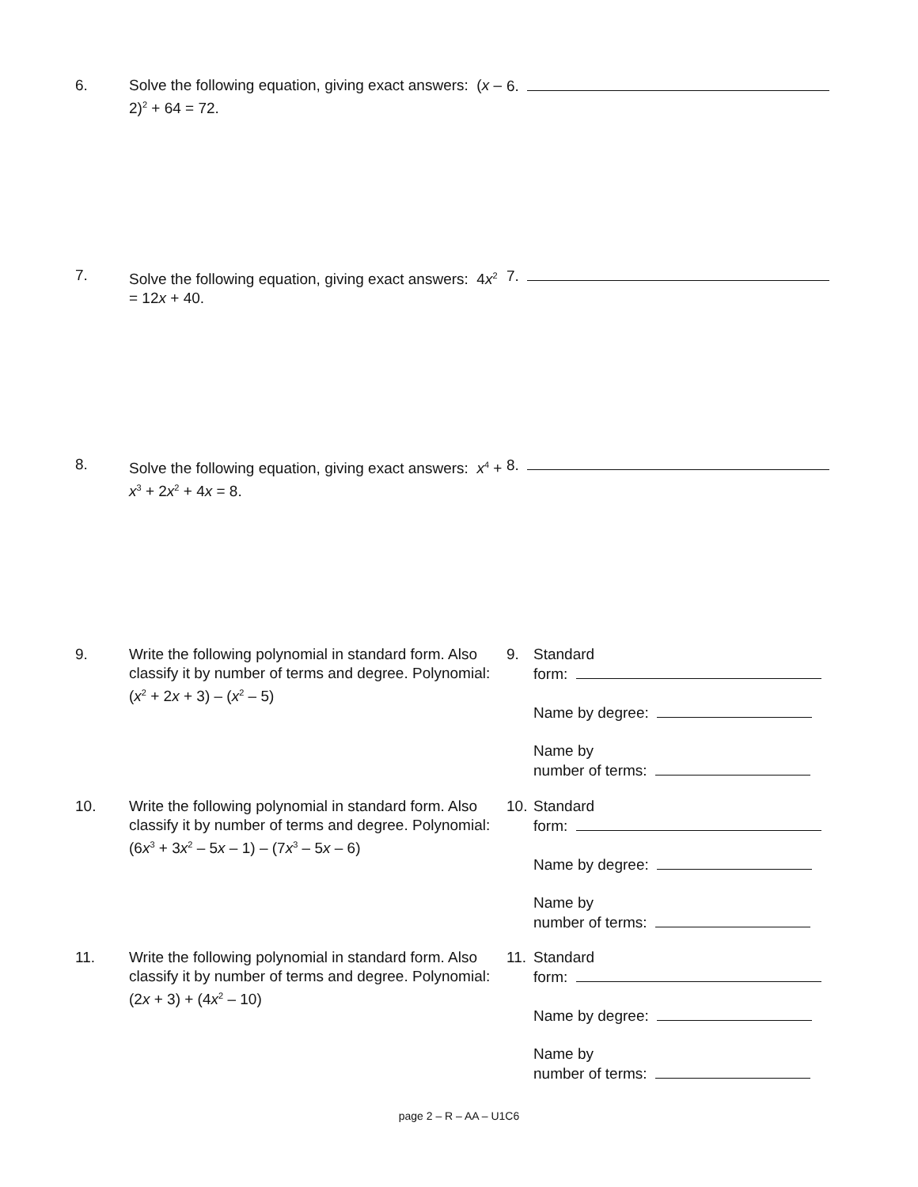6. Solve the following equation, giving exact answers: (x – 2)<sup>2</sup> + 64 = 72.
6.
7. Solve the following equation, giving exact answers: 4x<sup>2</sup> = 12x + 40.
7.
8. Solve the following equation, giving exact answers: x<sup>4</sup> + x<sup>3</sup> + 2x<sup>2</sup> + 4x = 8.
8.
9. Write the following polynomial in standard form. Also classify it by number of terms and degree. Polynomial: (x<sup>2</sup> + 2x + 3) – (x<sup>2</sup> – 5)
9. Standard
form:
Name by degree:
Name by
number of terms:
10. Write the following polynomial in standard form. Also classify it by number of terms and degree. Polynomial: (6x<sup>3</sup> + 3x<sup>2</sup> – 5x – 1) – (7x<sup>3</sup> – 5x – 6)
10.
Standard
form:
Name by degree:
Name by
number of terms:
11. Write the following polynomial in standard form. Also classify it by number of terms and degree. Polynomial: (2x + 3) + (4x<sup>2</sup> – 10)
11.
Standard
form:
Name by degree:
Name by
number of terms:
page 2 – R – AA – U1C6